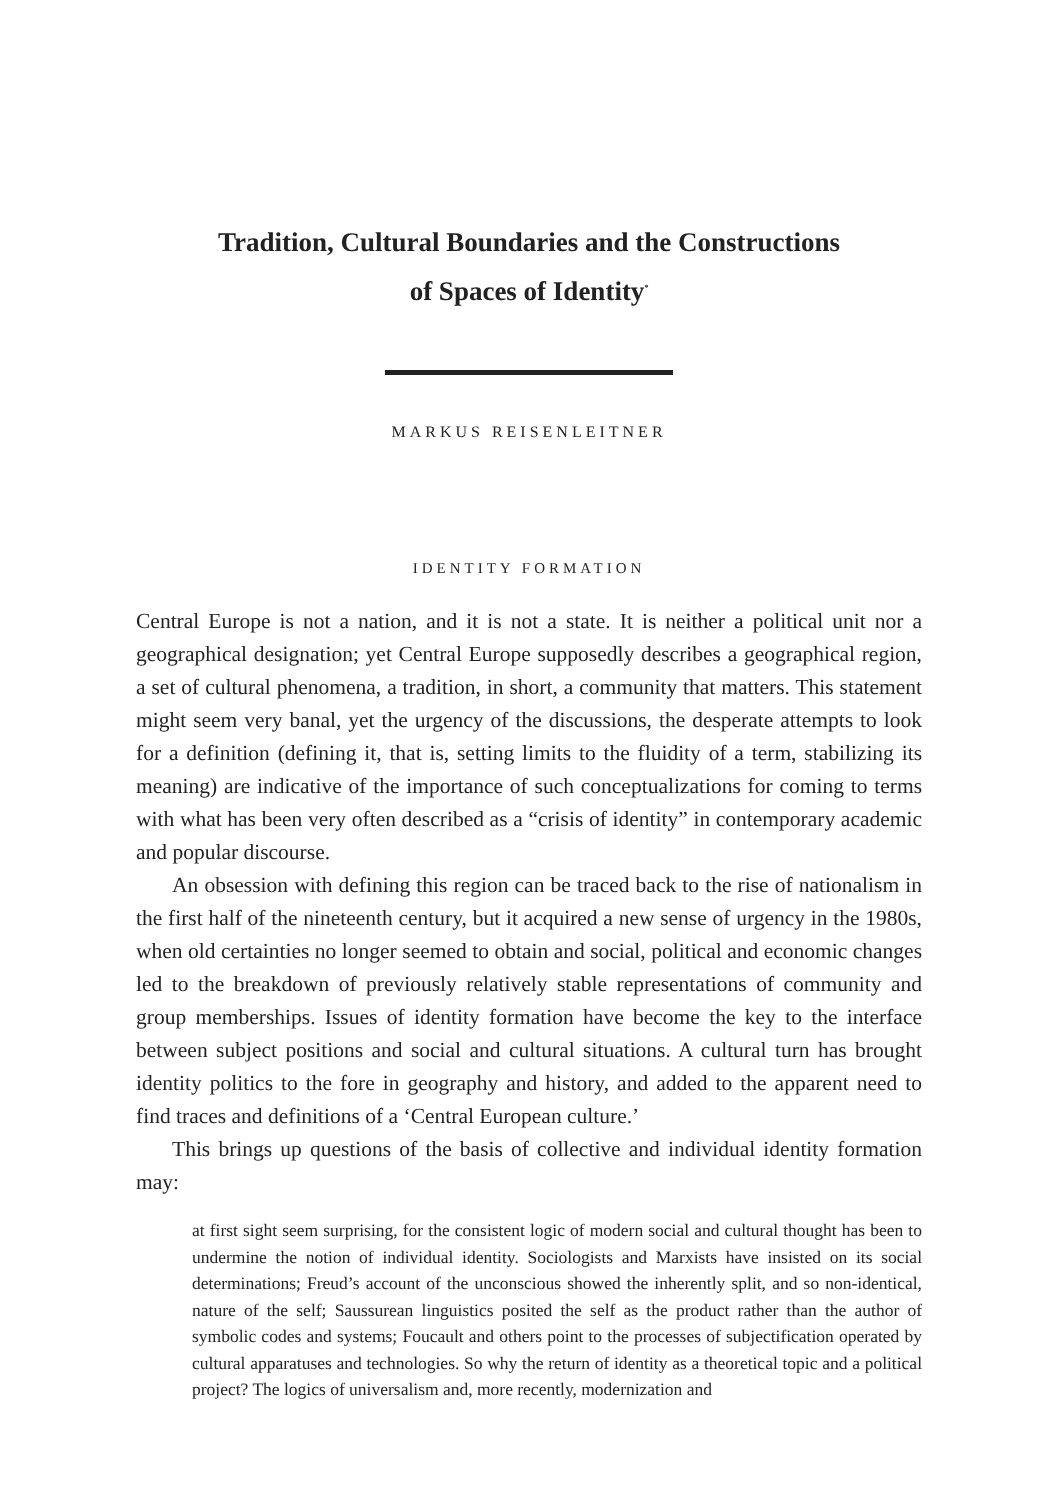Tradition, Cultural Boundaries and the Constructions
of Spaces of Identity<sup>*</sup>
MARKUS REISENLEITNER
IDENTITY FORMATION
Central Europe is not a nation, and it is not a state. It is neither a political unit nor a geographical designation; yet Central Europe supposedly describes a geographical region, a set of cultural phenomena, a tradition, in short, a community that matters. This statement might seem very banal, yet the urgency of the discussions, the desperate attempts to look for a definition (defining it, that is, setting limits to the fluidity of a term, stabilizing its meaning) are indicative of the importance of such conceptualizations for coming to terms with what has been very often described as a “crisis of identity” in contemporary academic and popular discourse.
An obsession with defining this region can be traced back to the rise of nationalism in the first half of the nineteenth century, but it acquired a new sense of urgency in the 1980s, when old certainties no longer seemed to obtain and social, political and economic changes led to the breakdown of previously relatively stable representations of community and group memberships. Issues of identity formation have become the key to the interface between subject positions and social and cultural situations. A cultural turn has brought identity politics to the fore in geography and history, and added to the apparent need to find traces and definitions of a ‘Central European culture.’
This brings up questions of the basis of collective and individual identity formation may:
at first sight seem surprising, for the consistent logic of modern social and cultural thought has been to undermine the notion of individual identity. Sociologists and Marxists have insisted on its social determinations; Freud’s account of the unconscious showed the inherently split, and so non-identical, nature of the self; Saussurean linguistics posited the self as the product rather than the author of symbolic codes and systems; Foucault and others point to the processes of subjectification operated by cultural apparatuses and technologies. So why the return of identity as a theoretical topic and a political project? The logics of universalism and, more recently, modernization and